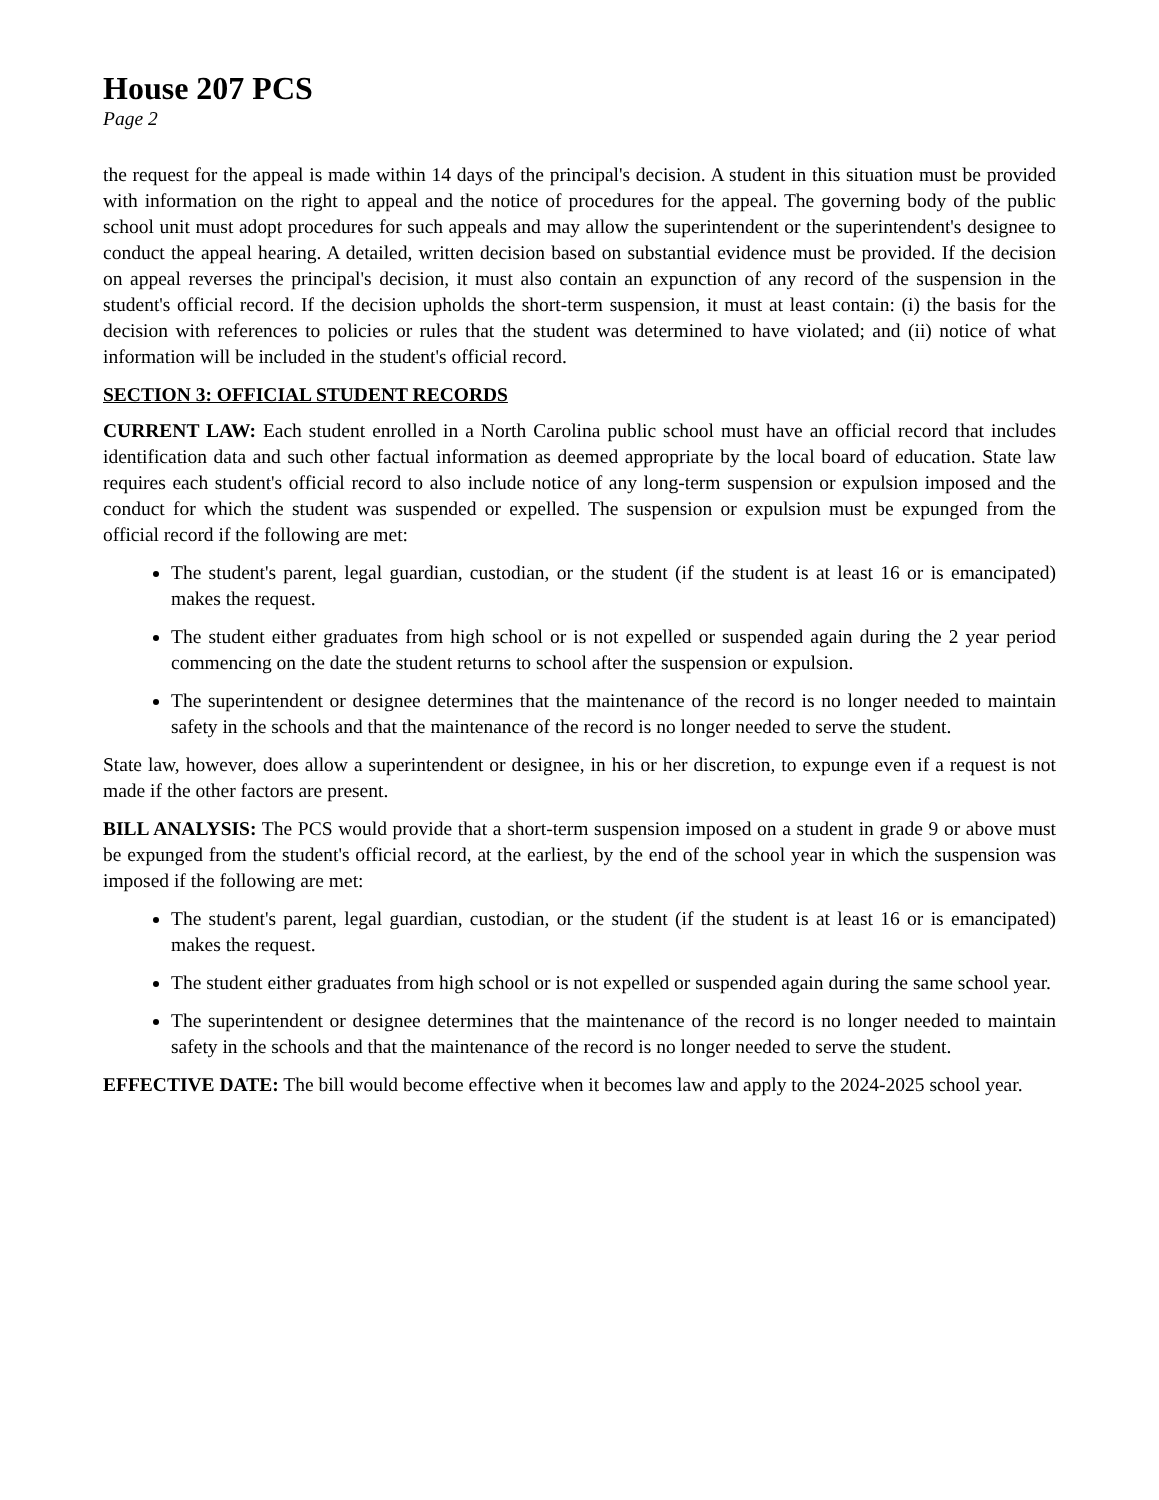House 207 PCS
Page 2
the request for the appeal is made within 14 days of the principal's decision. A student in this situation must be provided with information on the right to appeal and the notice of procedures for the appeal. The governing body of the public school unit must adopt procedures for such appeals and may allow the superintendent or the superintendent's designee to conduct the appeal hearing. A detailed, written decision based on substantial evidence must be provided. If the decision on appeal reverses the principal's decision, it must also contain an expunction of any record of the suspension in the student's official record. If the decision upholds the short-term suspension, it must at least contain: (i) the basis for the decision with references to policies or rules that the student was determined to have violated; and (ii) notice of what information will be included in the student's official record.
SECTION 3: OFFICIAL STUDENT RECORDS
CURRENT LAW: Each student enrolled in a North Carolina public school must have an official record that includes identification data and such other factual information as deemed appropriate by the local board of education. State law requires each student's official record to also include notice of any long-term suspension or expulsion imposed and the conduct for which the student was suspended or expelled. The suspension or expulsion must be expunged from the official record if the following are met:
The student's parent, legal guardian, custodian, or the student (if the student is at least 16 or is emancipated) makes the request.
The student either graduates from high school or is not expelled or suspended again during the 2 year period commencing on the date the student returns to school after the suspension or expulsion.
The superintendent or designee determines that the maintenance of the record is no longer needed to maintain safety in the schools and that the maintenance of the record is no longer needed to serve the student.
State law, however, does allow a superintendent or designee, in his or her discretion, to expunge even if a request is not made if the other factors are present.
BILL ANALYSIS: The PCS would provide that a short-term suspension imposed on a student in grade 9 or above must be expunged from the student's official record, at the earliest, by the end of the school year in which the suspension was imposed if the following are met:
The student's parent, legal guardian, custodian, or the student (if the student is at least 16 or is emancipated) makes the request.
The student either graduates from high school or is not expelled or suspended again during the same school year.
The superintendent or designee determines that the maintenance of the record is no longer needed to maintain safety in the schools and that the maintenance of the record is no longer needed to serve the student.
EFFECTIVE DATE: The bill would become effective when it becomes law and apply to the 2024-2025 school year.